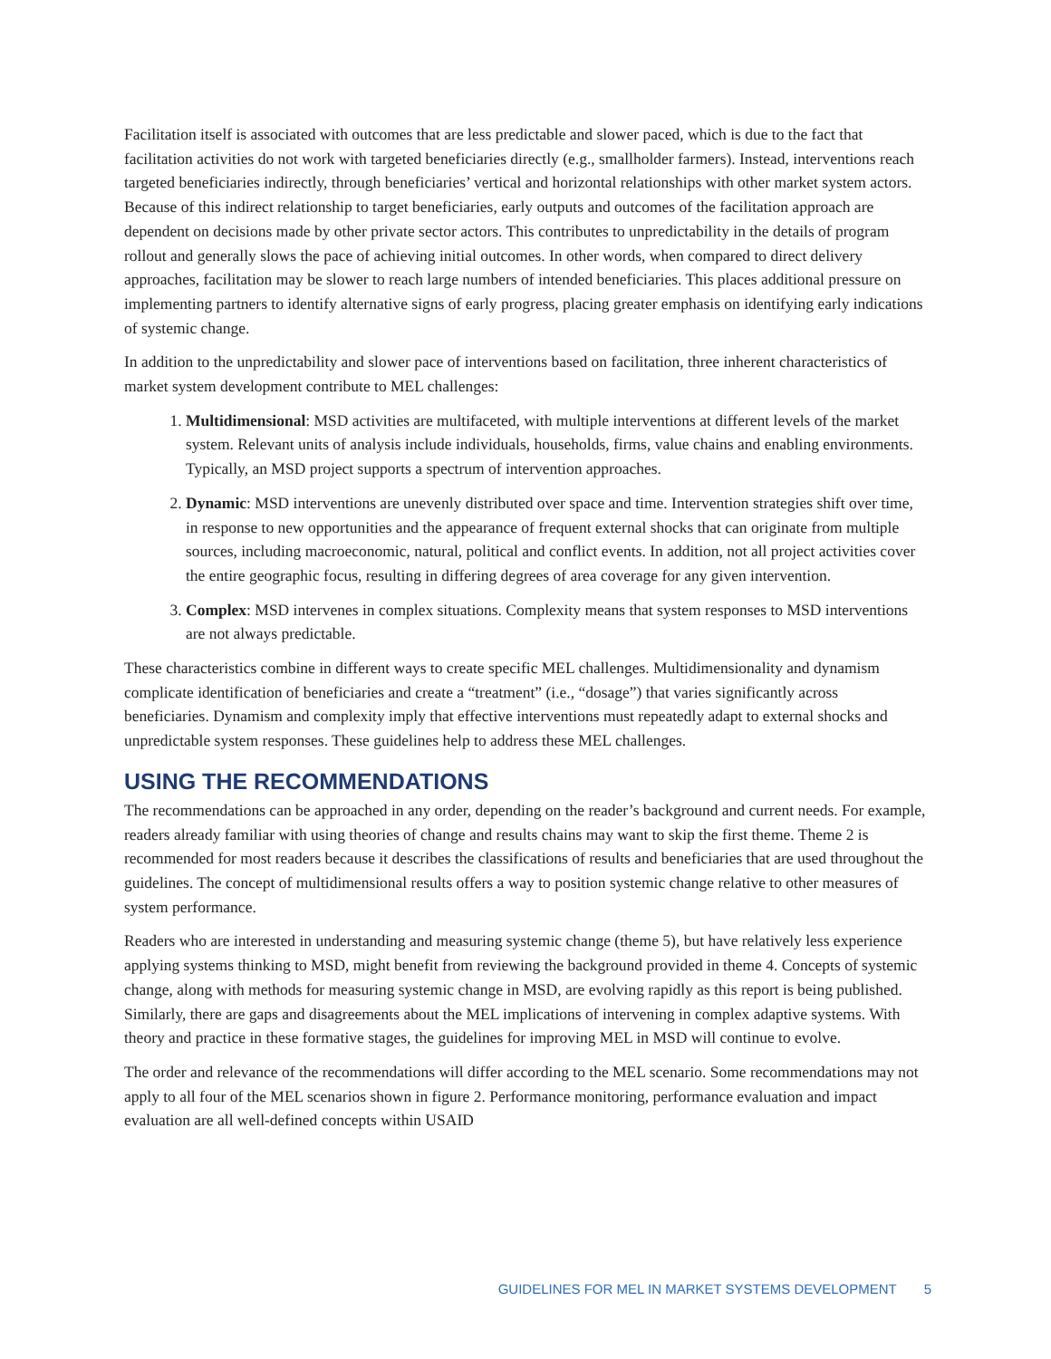Facilitation itself is associated with outcomes that are less predictable and slower paced, which is due to the fact that facilitation activities do not work with targeted beneficiaries directly (e.g., smallholder farmers). Instead, interventions reach targeted beneficiaries indirectly, through beneficiaries’ vertical and horizontal relationships with other market system actors. Because of this indirect relationship to target beneficiaries, early outputs and outcomes of the facilitation approach are dependent on decisions made by other private sector actors. This contributes to unpredictability in the details of program rollout and generally slows the pace of achieving initial outcomes. In other words, when compared to direct delivery approaches, facilitation may be slower to reach large numbers of intended beneficiaries. This places additional pressure on implementing partners to identify alternative signs of early progress, placing greater emphasis on identifying early indications of systemic change.
In addition to the unpredictability and slower pace of interventions based on facilitation, three inherent characteristics of market system development contribute to MEL challenges:
1. Multidimensional: MSD activities are multifaceted, with multiple interventions at different levels of the market system. Relevant units of analysis include individuals, households, firms, value chains and enabling environments. Typically, an MSD project supports a spectrum of intervention approaches.
2. Dynamic: MSD interventions are unevenly distributed over space and time. Intervention strategies shift over time, in response to new opportunities and the appearance of frequent external shocks that can originate from multiple sources, including macroeconomic, natural, political and conflict events. In addition, not all project activities cover the entire geographic focus, resulting in differing degrees of area coverage for any given intervention.
3. Complex: MSD intervenes in complex situations. Complexity means that system responses to MSD interventions are not always predictable.
These characteristics combine in different ways to create specific MEL challenges. Multidimensionality and dynamism complicate identification of beneficiaries and create a “treatment” (i.e., “dosage”) that varies significantly across beneficiaries. Dynamism and complexity imply that effective interventions must repeatedly adapt to external shocks and unpredictable system responses. These guidelines help to address these MEL challenges.
USING THE RECOMMENDATIONS
The recommendations can be approached in any order, depending on the reader’s background and current needs. For example, readers already familiar with using theories of change and results chains may want to skip the first theme. Theme 2 is recommended for most readers because it describes the classifications of results and beneficiaries that are used throughout the guidelines. The concept of multidimensional results offers a way to position systemic change relative to other measures of system performance.
Readers who are interested in understanding and measuring systemic change (theme 5), but have relatively less experience applying systems thinking to MSD, might benefit from reviewing the background provided in theme 4. Concepts of systemic change, along with methods for measuring systemic change in MSD, are evolving rapidly as this report is being published. Similarly, there are gaps and disagreements about the MEL implications of intervening in complex adaptive systems. With theory and practice in these formative stages, the guidelines for improving MEL in MSD will continue to evolve.
The order and relevance of the recommendations will differ according to the MEL scenario. Some recommendations may not apply to all four of the MEL scenarios shown in figure 2. Performance monitoring, performance evaluation and impact evaluation are all well-defined concepts within USAID
GUIDELINES FOR MEL IN MARKET SYSTEMS DEVELOPMENT 5